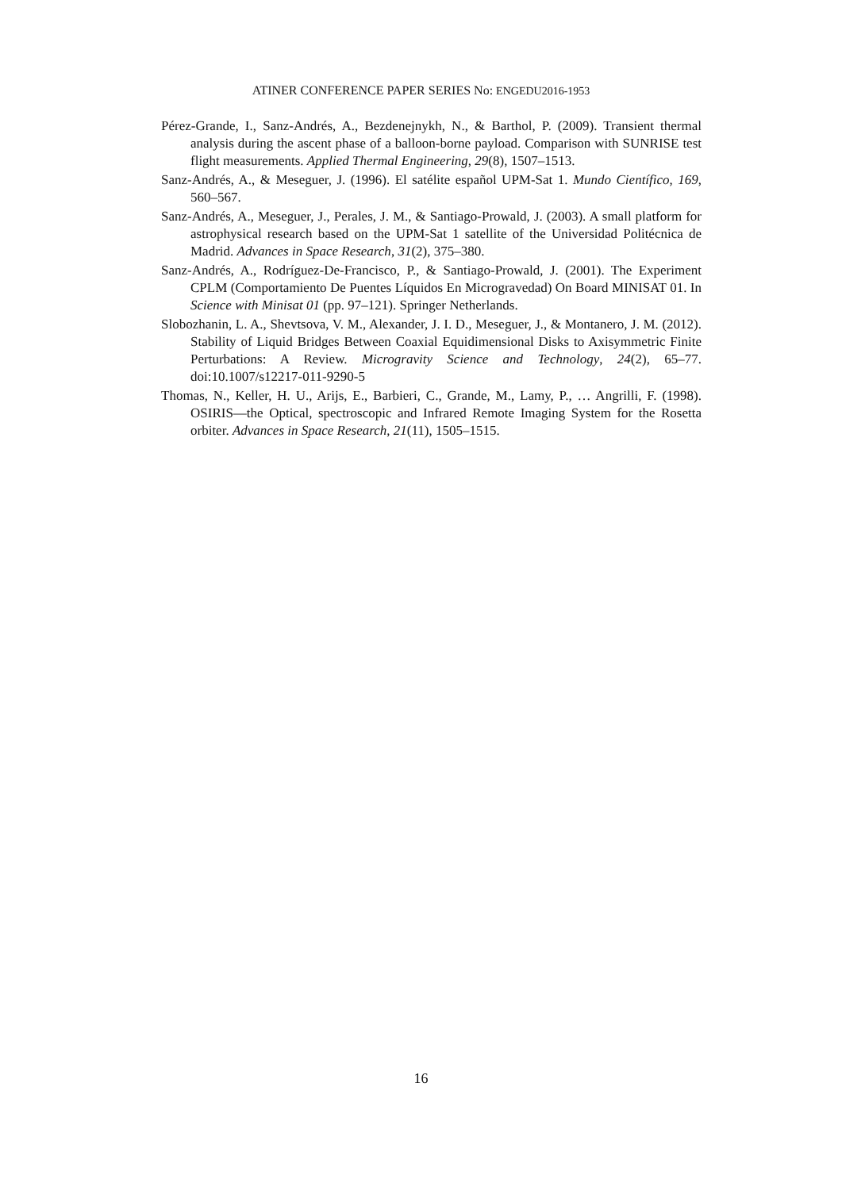ATINER CONFERENCE PAPER SERIES No: ENGEDU2016-1953
Pérez-Grande, I., Sanz-Andrés, A., Bezdenejnykh, N., & Barthol, P. (2009). Transient thermal analysis during the ascent phase of a balloon-borne payload. Comparison with SUNRISE test flight measurements. Applied Thermal Engineering, 29(8), 1507–1513.
Sanz-Andrés, A., & Meseguer, J. (1996). El satélite español UPM-Sat 1. Mundo Científico, 169, 560–567.
Sanz-Andrés, A., Meseguer, J., Perales, J. M., & Santiago-Prowald, J. (2003). A small platform for astrophysical research based on the UPM-Sat 1 satellite of the Universidad Politécnica de Madrid. Advances in Space Research, 31(2), 375–380.
Sanz-Andrés, A., Rodríguez-De-Francisco, P., & Santiago-Prowald, J. (2001). The Experiment CPLM (Comportamiento De Puentes Líquidos En Microgravedad) On Board MINISAT 01. In Science with Minisat 01 (pp. 97–121). Springer Netherlands.
Slobozhanin, L. A., Shevtsova, V. M., Alexander, J. I. D., Meseguer, J., & Montanero, J. M. (2012). Stability of Liquid Bridges Between Coaxial Equidimensional Disks to Axisymmetric Finite Perturbations: A Review. Microgravity Science and Technology, 24(2), 65–77. doi:10.1007/s12217-011-9290-5
Thomas, N., Keller, H. U., Arijs, E., Barbieri, C., Grande, M., Lamy, P., … Angrilli, F. (1998). OSIRIS—the Optical, spectroscopic and Infrared Remote Imaging System for the Rosetta orbiter. Advances in Space Research, 21(11), 1505–1515.
16